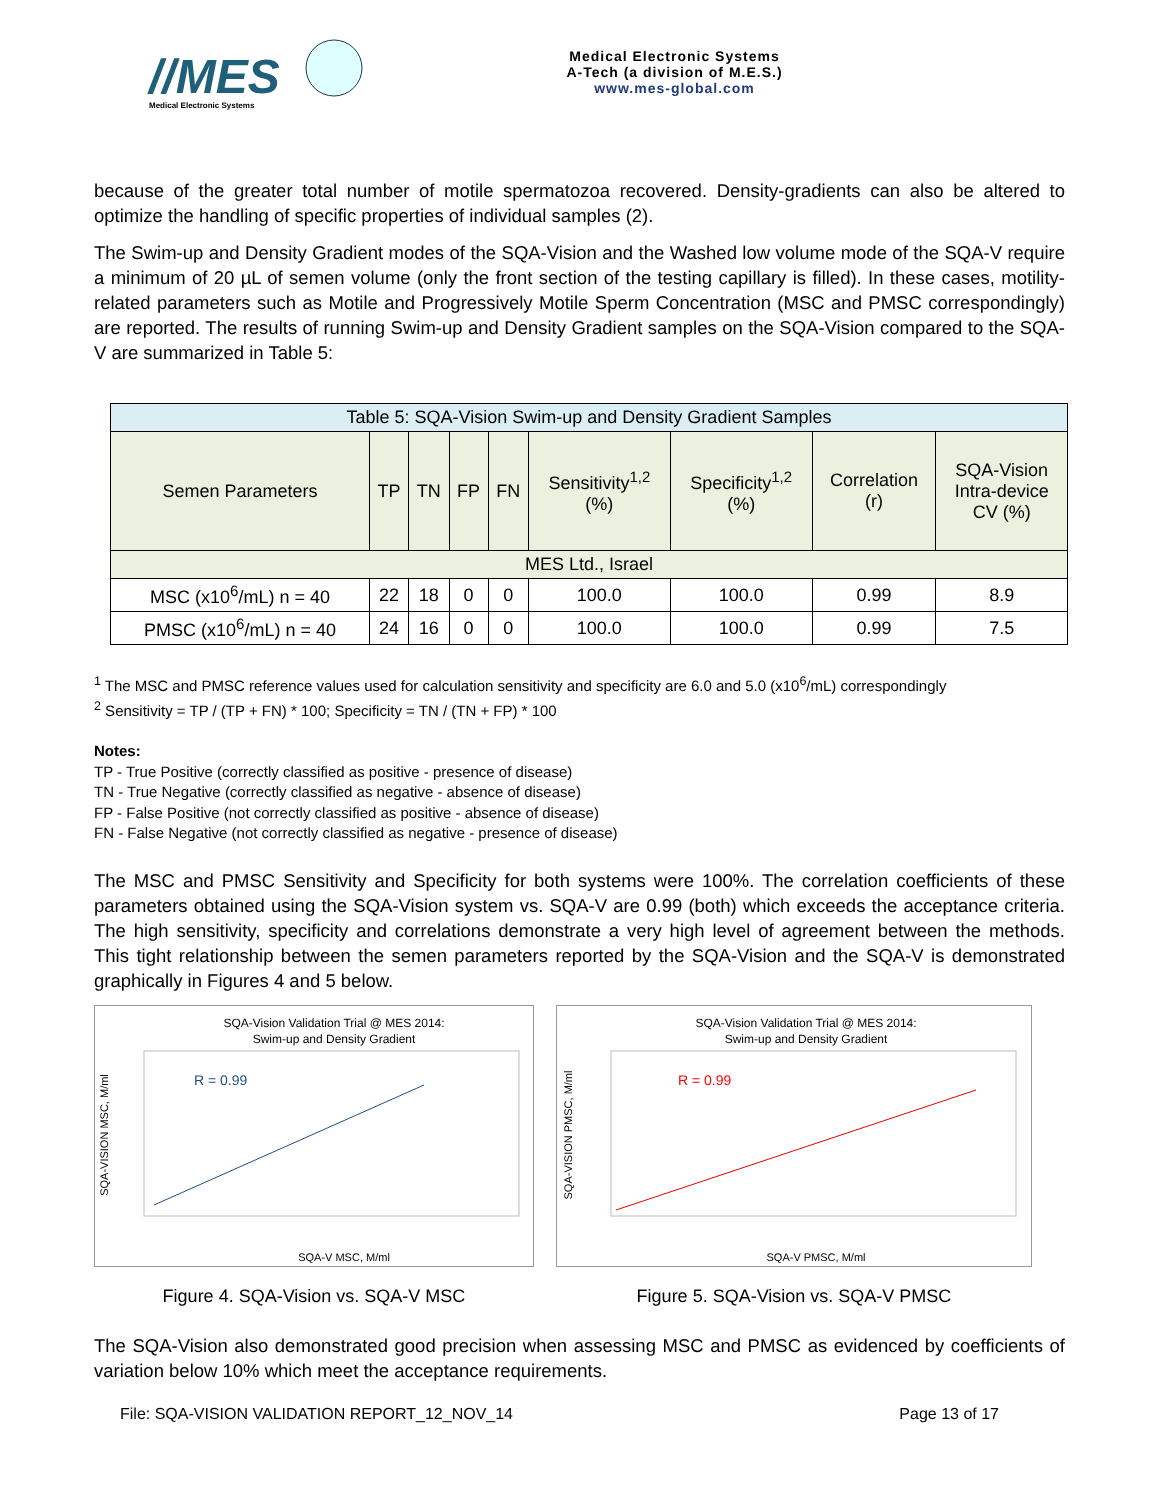//MES
Medical Electronic Systems
Medical Electronic Systems
A-Tech (a division of M.E.S.)
www.mes-global.com
because of the greater total number of motile spermatozoa recovered. Density-gradients can also be altered to optimize the handling of specific properties of individual samples (2).
The Swim-up and Density Gradient modes of the SQA-Vision and the Washed low volume mode of the SQA-V require a minimum of 20 µL of semen volume (only the front section of the testing capillary is filled). In these cases, motility-related parameters such as Motile and Progressively Motile Sperm Concentration (MSC and PMSC correspondingly) are reported. The results of running Swim-up and Density Gradient samples on the SQA-Vision compared to the SQA-V are summarized in Table 5:
| Table 5: SQA-Vision Swim-up and Density Gradient Samples | | | | | | | | |
| --- | --- | --- | --- | --- | --- | --- | --- | --- |
| Semen Parameters | TP | TN | FP | FN | Sensitivity<sup>1,2</sup> (%) | Specificity<sup>1,2</sup> (%) | Correlation (r) | SQA-Vision Intra-device CV (%) |
| MES Ltd., Israel | | | | | | | | |
| MSC (x10<sup>6</sup>/mL) n = 40 | 22 | 18 | 0 | 0 | 100.0 | 100.0 | 0.99 | 8.9 |
| PMSC (x10<sup>6</sup>/mL) n = 40 | 24 | 16 | 0 | 0 | 100.0 | 100.0 | 0.99 | 7.5 |
<sup>1</sup> The MSC and PMSC reference values used for calculation sensitivity and specificity are 6.0 and 5.0 (x10<sup>6</sup>/mL) correspondingly
<sup>2</sup> Sensitivity = TP / (TP + FN) * 100; Specificity = TN / (TN + FP) * 100
Notes:
TP - True Positive (correctly classified as positive - presence of disease)
TN - True Negative (correctly classified as negative - absence of disease)
FP - False Positive (not correctly classified as positive - absence of disease)
FN - False Negative (not correctly classified as negative - presence of disease)
The MSC and PMSC Sensitivity and Specificity for both systems were 100%. The correlation coefficients of these parameters obtained using the SQA-Vision system vs. SQA-V are 0.99 (both) which exceeds the acceptance criteria. The high sensitivity, specificity and correlations demonstrate a very high level of agreement between the methods. This tight relationship between the semen parameters reported by the SQA-Vision and the SQA-V is demonstrated graphically in Figures 4 and 5 below.
SQA-Vision Validation Trial @ MES 2014:
Swim-up and Density Gradient
R = 0.99
SQA-V MSC, M/ml
SQA-VISION MSC, M/ml
Figure 4. SQA-Vision vs. SQA-V MSC
SQA-Vision Validation Trial @ MES 2014:
Swim-up and Density Gradient
R = 0.99
SQA-V PMSC, M/ml
SQA-VISION PMSC, M/ml
Figure 5. SQA-Vision vs. SQA-V PMSC
The SQA-Vision also demonstrated good precision when assessing MSC and PMSC as evidenced by coefficients of variation below 10% which meet the acceptance requirements.
File: SQA-VISION VALIDATION REPORT_12_NOV_14 Page 13 of 17